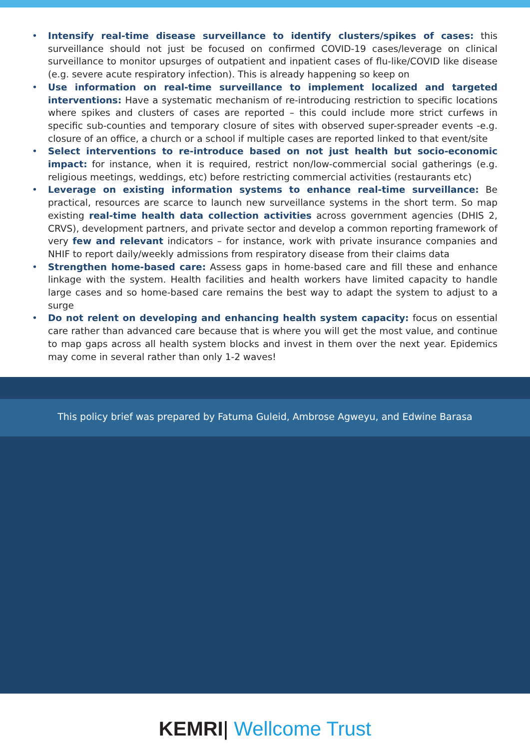• Intensify real-time disease surveillance to identify clusters/spikes of cases: this surveillance should not just be focused on confirmed COVID-19 cases/leverage on clinical surveillance to monitor upsurges of outpatient and inpatient cases of flu-like/COVID like disease (e.g. severe acute respiratory infection). This is already happening so keep on
• Use information on real-time surveillance to implement localized and targeted interventions: Have a systematic mechanism of re-introducing restriction to specific locations where spikes and clusters of cases are reported – this could include more strict curfews in specific sub-counties and temporary closure of sites with observed super-spreader events -e.g. closure of an office, a church or a school if multiple cases are reported linked to that event/site
• Select interventions to re-introduce based on not just health but socio-economic impact: for instance, when it is required, restrict non/low-commercial social gatherings (e.g. religious meetings, weddings, etc) before restricting commercial activities (restaurants etc)
• Leverage on existing information systems to enhance real-time surveillance: Be practical, resources are scarce to launch new surveillance systems in the short term. So map existing real-time health data collection activities across government agencies (DHIS 2, CRVS), development partners, and private sector and develop a common reporting framework of very few and relevant indicators – for instance, work with private insurance companies and NHIF to report daily/weekly admissions from respiratory disease from their claims data
• Strengthen home-based care: Assess gaps in home-based care and fill these and enhance linkage with the system. Health facilities and health workers have limited capacity to handle large cases and so home-based care remains the best way to adapt the system to adjust to a surge
• Do not relent on developing and enhancing health system capacity: focus on essential care rather than advanced care because that is where you will get the most value, and continue to map gaps across all health system blocks and invest in them over the next year. Epidemics may come in several rather than only 1-2 waves!
This policy brief was prepared by Fatuma Guleid, Ambrose Agweyu, and Edwine Barasa
KEMRI| Wellcome Trust